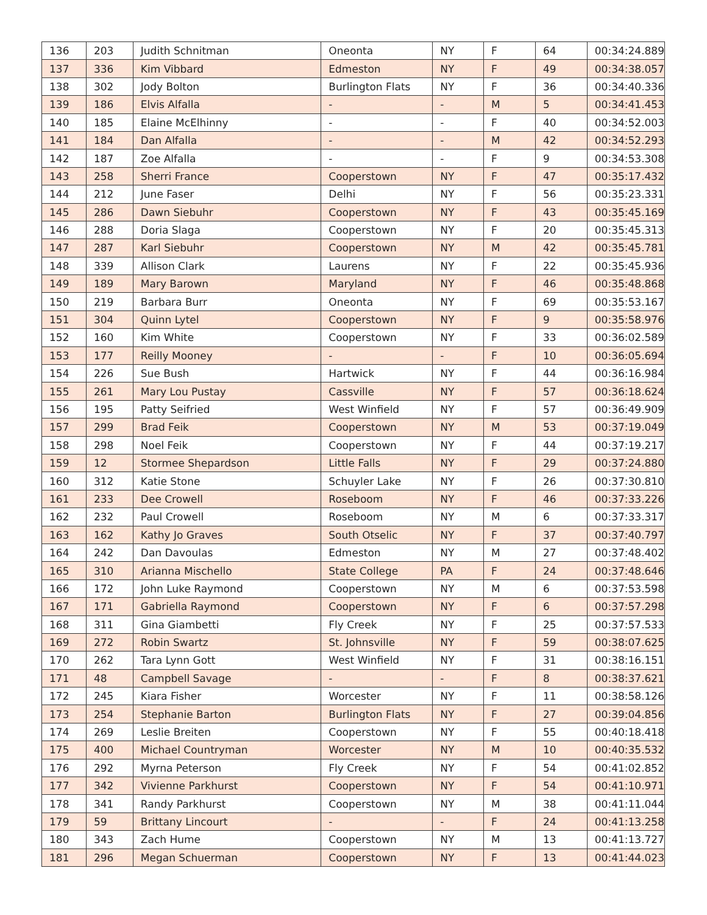| 136 | 203 | Judith Schnitman | Oneonta | NY | F | 64 | 00:34:24.889 |
| 137 | 336 | Kim Vibbard | Edmeston | NY | F | 49 | 00:34:38.057 |
| 138 | 302 | Jody Bolton | Burlington Flats | NY | F | 36 | 00:34:40.336 |
| 139 | 186 | Elvis Alfalla | - | - | M | 5 | 00:34:41.453 |
| 140 | 185 | Elaine McElhinny | - | - | F | 40 | 00:34:52.003 |
| 141 | 184 | Dan Alfalla | - | - | M | 42 | 00:34:52.293 |
| 142 | 187 | Zoe Alfalla | - | - | F | 9 | 00:34:53.308 |
| 143 | 258 | Sherri France | Cooperstown | NY | F | 47 | 00:35:17.432 |
| 144 | 212 | June Faser | Delhi | NY | F | 56 | 00:35:23.331 |
| 145 | 286 | Dawn Siebuhr | Cooperstown | NY | F | 43 | 00:35:45.169 |
| 146 | 288 | Doria Slaga | Cooperstown | NY | F | 20 | 00:35:45.313 |
| 147 | 287 | Karl Siebuhr | Cooperstown | NY | M | 42 | 00:35:45.781 |
| 148 | 339 | Allison Clark | Laurens | NY | F | 22 | 00:35:45.936 |
| 149 | 189 | Mary Barown | Maryland | NY | F | 46 | 00:35:48.868 |
| 150 | 219 | Barbara Burr | Oneonta | NY | F | 69 | 00:35:53.167 |
| 151 | 304 | Quinn Lytel | Cooperstown | NY | F | 9 | 00:35:58.976 |
| 152 | 160 | Kim White | Cooperstown | NY | F | 33 | 00:36:02.589 |
| 153 | 177 | Reilly Mooney | - | - | F | 10 | 00:36:05.694 |
| 154 | 226 | Sue Bush | Hartwick | NY | F | 44 | 00:36:16.984 |
| 155 | 261 | Mary Lou Pustay | Cassville | NY | F | 57 | 00:36:18.624 |
| 156 | 195 | Patty Seifried | West Winfield | NY | F | 57 | 00:36:49.909 |
| 157 | 299 | Brad Feik | Cooperstown | NY | M | 53 | 00:37:19.049 |
| 158 | 298 | Noel Feik | Cooperstown | NY | F | 44 | 00:37:19.217 |
| 159 | 12 | Stormee Shepardson | Little Falls | NY | F | 29 | 00:37:24.880 |
| 160 | 312 | Katie Stone | Schuyler Lake | NY | F | 26 | 00:37:30.810 |
| 161 | 233 | Dee Crowell | Roseboom | NY | F | 46 | 00:37:33.226 |
| 162 | 232 | Paul Crowell | Roseboom | NY | M | 6 | 00:37:33.317 |
| 163 | 162 | Kathy Jo Graves | South Otselic | NY | F | 37 | 00:37:40.797 |
| 164 | 242 | Dan Davoulas | Edmeston | NY | M | 27 | 00:37:48.402 |
| 165 | 310 | Arianna Mischello | State College | PA | F | 24 | 00:37:48.646 |
| 166 | 172 | John Luke Raymond | Cooperstown | NY | M | 6 | 00:37:53.598 |
| 167 | 171 | Gabriella Raymond | Cooperstown | NY | F | 6 | 00:37:57.298 |
| 168 | 311 | Gina Giambetti | Fly Creek | NY | F | 25 | 00:37:57.533 |
| 169 | 272 | Robin Swartz | St. Johnsville | NY | F | 59 | 00:38:07.625 |
| 170 | 262 | Tara Lynn Gott | West Winfield | NY | F | 31 | 00:38:16.151 |
| 171 | 48 | Campbell Savage | - | - | F | 8 | 00:38:37.621 |
| 172 | 245 | Kiara Fisher | Worcester | NY | F | 11 | 00:38:58.126 |
| 173 | 254 | Stephanie Barton | Burlington Flats | NY | F | 27 | 00:39:04.856 |
| 174 | 269 | Leslie Breiten | Cooperstown | NY | F | 55 | 00:40:18.418 |
| 175 | 400 | Michael Countryman | Worcester | NY | M | 10 | 00:40:35.532 |
| 176 | 292 | Myrna Peterson | Fly Creek | NY | F | 54 | 00:41:02.852 |
| 177 | 342 | Vivienne Parkhurst | Cooperstown | NY | F | 54 | 00:41:10.971 |
| 178 | 341 | Randy Parkhurst | Cooperstown | NY | M | 38 | 00:41:11.044 |
| 179 | 59 | Brittany Lincourt | - | - | F | 24 | 00:41:13.258 |
| 180 | 343 | Zach Hume | Cooperstown | NY | M | 13 | 00:41:13.727 |
| 181 | 296 | Megan Schuerman | Cooperstown | NY | F | 13 | 00:41:44.023 |